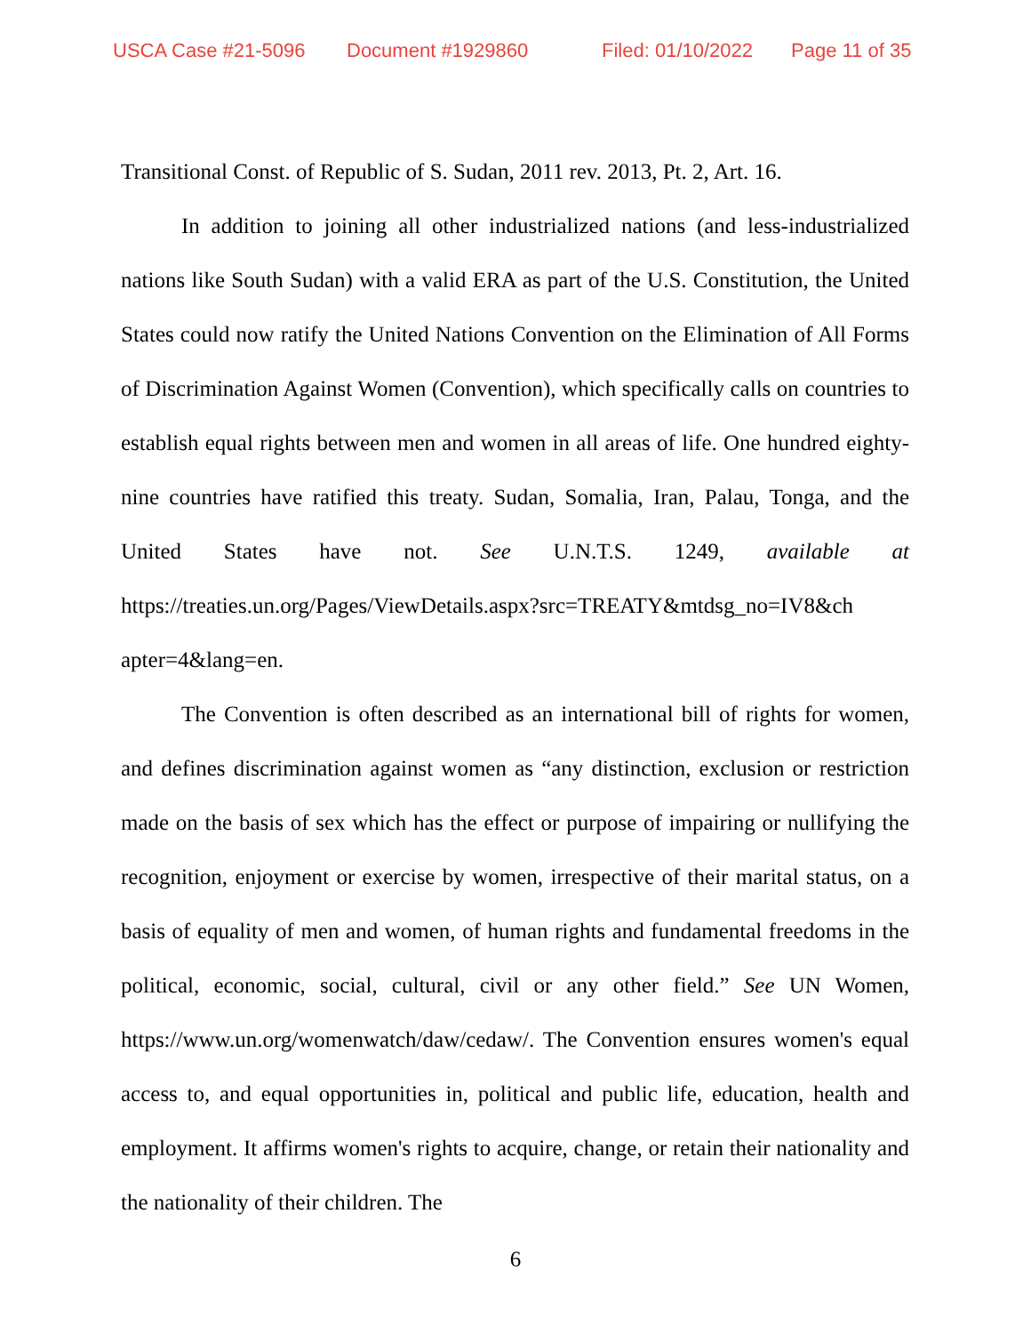USCA Case #21-5096 Document #1929860 Filed: 01/10/2022 Page 11 of 35
Transitional Const. of Republic of S. Sudan, 2011 rev. 2013, Pt. 2, Art. 16.
In addition to joining all other industrialized nations (and less-industrialized nations like South Sudan) with a valid ERA as part of the U.S. Constitution, the United States could now ratify the United Nations Convention on the Elimination of All Forms of Discrimination Against Women (Convention), which specifically calls on countries to establish equal rights between men and women in all areas of life. One hundred eighty-nine countries have ratified this treaty. Sudan, Somalia, Iran, Palau, Tonga, and the United States have not. See U.N.T.S. 1249, available at https://treaties.un.org/Pages/ViewDetails.aspx?src=TREATY&mtdsg_no=IV8&ch apter=4&lang=en.
The Convention is often described as an international bill of rights for women, and defines discrimination against women as “any distinction, exclusion or restriction made on the basis of sex which has the effect or purpose of impairing or nullifying the recognition, enjoyment or exercise by women, irrespective of their marital status, on a basis of equality of men and women, of human rights and fundamental freedoms in the political, economic, social, cultural, civil or any other field.” See UN Women, https://www.un.org/womenwatch/daw/cedaw/. The Convention ensures women's equal access to, and equal opportunities in, political and public life, education, health and employment. It affirms women's rights to acquire, change, or retain their nationality and the nationality of their children. The
6